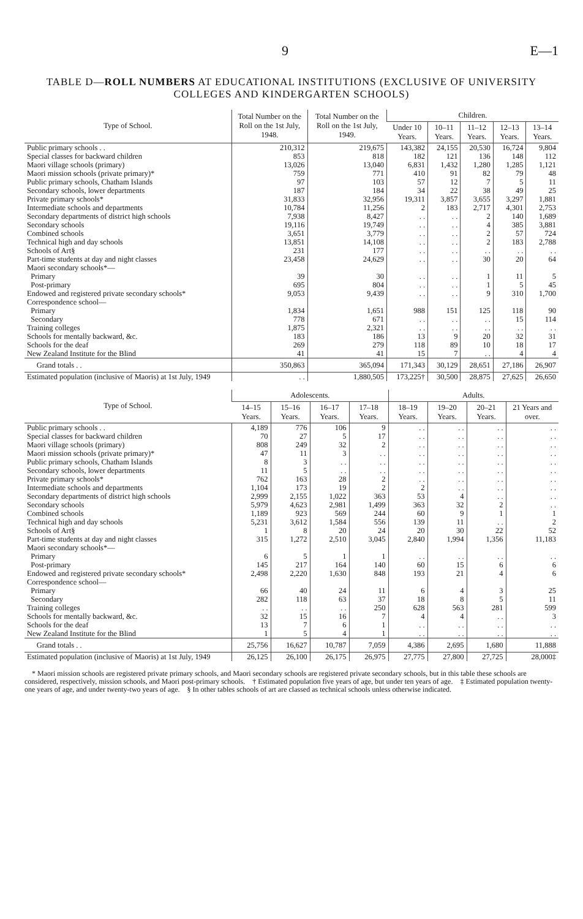9 E—1
TABLE D—ROLL NUMBERS AT EDUCATIONAL INSTITUTIONS (EXCLUSIVE OF UNIVERSITY COLLEGES AND KINDERGARTEN SCHOOLS)
| Type of School. | Total Number on the Roll on the 1st July, 1948. | Total Number on the Roll on the 1st July, 1949. | Children. | | | | |
| --- | --- | --- | --- | --- | --- | --- | --- |
| | | | Under 10 Years. | 10–11 Years. | 11–12 Years. | 12–13 Years. | 13–14 Years. |
| Public primary schools . . | 210,312 | 219,675 | 143,382 | 24,155 | 20,530 | 16,724 | 9,804 |
| Special classes for backward children | 853 | 818 | 182 | 121 | 136 | 148 | 112 |
| Maori village schools (primary) | 13,026 | 13,040 | 6,831 | 1,432 | 1,280 | 1,285 | 1,121 |
| Maori mission schools (private primary)* | 759 | 771 | 410 | 91 | 82 | 79 | 48 |
| Public primary schools, Chatham Islands | 97 | 103 | 57 | 12 | 7 | 5 | 11 |
| Secondary schools, lower departments | 187 | 184 | 34 | 22 | 38 | 49 | 25 |
| Private primary schools* | 31,833 | 32,956 | 19,311 | 3,857 | 3,655 | 3,297 | 1,881 |
| Intermediate schools and departments | 10,784 | 11,256 | 2 | 183 | 2,717 | 4,301 | 2,753 |
| Secondary departments of district high schools | 7,938 | 8,427 | . . | . . | 2 | 140 | 1,689 |
| Secondary schools | 19,116 | 19,749 | . . | . . | 4 | 385 | 3,881 |
| Combined schools | 3,651 | 3,779 | . . | . . | 2 | 57 | 724 |
| Technical high and day schools | 13,851 | 14,108 | . . | . . | 2 | 183 | 2,788 |
| Schools of Art§ | 231 | 177 | . . | . . | . . | . . | . . |
| Part-time students at day and night classes | 23,458 | 24,629 | . . | . . | 30 | 20 | 64 |
| Maori secondary schools*— | | | | | | | |
| Primary | 39 | 30 | . . | . . | 1 | 11 | 5 |
| Post-primary | 695 | 804 | . . | . . | 1 | 5 | 45 |
| Endowed and registered private secondary schools* | 9,053 | 9,439 | . . | . . | 9 | 310 | 1,700 |
| Correspondence school— | | | | | | | |
| Primary | 1,834 | 1,651 | 988 | 151 | 125 | 118 | 90 |
| Secondary | 778 | 671 | . . | . . | . . | 15 | 114 |
| Training colleges | 1,875 | 2,321 | . . | . . | . . | . . | . . |
| Schools for mentally backward, &c. | 183 | 186 | 13 | 9 | 20 | 32 | 31 |
| Schools for the deaf | 269 | 279 | 118 | 89 | 10 | 18 | 17 |
| New Zealand Institute for the Blind | 41 | 41 | 15 | 7 | . . | 4 | 4 |
| Grand totals . . | 350,863 | 365,094 | 171,343 | 30,129 | 28,651 | 27,186 | 26,907 |
| Estimated population (inclusive of Maoris) at 1st July, 1949 | . . | 1,880,505 | 173,225† | 30,500 | 28,875 | 27,625 | 26,650 |
| Type of School. | Adolescents. | | | | Adults. | | | |
| --- | --- | --- | --- | --- | --- | --- | --- | --- |
| | 14–15 Years. | 15–16 Years. | 16–17 Years. | 17–18 Years. | 18–19 Years. | 19–20 Years. | 20–21 Years. | 21 Years and over. |
| Public primary schools . . | 4,189 | 776 | 106 | 9 | . . | . . | . . | . . |
| Special classes for backward children | 70 | 27 | 5 | 17 | . . | . . | . . | . . |
| Maori village schools (primary) | 808 | 249 | 32 | 2 | . . | . . | . . | . . |
| Maori mission schools (private primary)* | 47 | 11 | 3 | . . | . . | . . | . . | . . |
| Public primary schools, Chatham Islands | 8 | 3 | . . | . . | . . | . . | . . | . . |
| Secondary schools, lower departments | 11 | 5 | . . | . . | . . | . . | . . | . . |
| Private primary schools* | 762 | 163 | 28 | 2 | . . | . . | . . | . . |
| Intermediate schools and departments | 1,104 | 173 | 19 | 2 | 2 | . . | . . | . . |
| Secondary departments of district high schools | 2,999 | 2,155 | 1,022 | 363 | 53 | 4 | . . | . . |
| Secondary schools | 5,979 | 4,623 | 2,981 | 1,499 | 363 | 32 | 2 | . . |
| Combined schools | 1,189 | 923 | 569 | 244 | 60 | 9 | 1 | 1 |
| Technical high and day schools | 5,231 | 3,612 | 1,584 | 556 | 139 | 11 | . . | 2 |
| Schools of Art§ | 1 | 8 | 20 | 24 | 20 | 30 | 22 | 52 |
| Part-time students at day and night classes | 315 | 1,272 | 2,510 | 3,045 | 2,840 | 1,994 | 1,356 | 11,183 |
| Maori secondary schools*— | | | | | | | | |
| Primary | 6 | 5 | 1 | 1 | . . | . . | . . | . . |
| Post-primary | 145 | 217 | 164 | 140 | 60 | 15 | 6 | 6 |
| Endowed and registered private secondary schools* | 2,498 | 2,220 | 1,630 | 848 | 193 | 21 | 4 | 6 |
| Correspondence school— | | | | | | | | |
| Primary | 66 | 40 | 24 | 11 | 6 | 4 | 3 | 25 |
| Secondary | 282 | 118 | 63 | 37 | 18 | 8 | 5 | 11 |
| Training colleges | . . | . . | . . | 250 | 628 | 563 | 281 | 599 |
| Schools for mentally backward, &c. | 32 | 15 | 16 | 7 | 4 | 4 | . . | 3 |
| Schools for the deaf | 13 | 7 | 6 | 1 | . . | . . | . . | . . |
| New Zealand Institute for the Blind | 1 | 5 | 4 | 1 | . . | . . | . . | . . |
| Grand totals . . | 25,756 | 16,627 | 10,787 | 7,059 | 4,386 | 2,695 | 1,680 | 11,888 |
| Estimated population (inclusive of Maoris) at 1st July, 1949 | 26,125 | 26,100 | 26,175 | 26,975 | 27,775 | 27,800 | 27,725 | 28,000‡ |
* Maori mission schools are registered private primary schools, and Maori secondary schools are registered private secondary schools, but in this table these schools are considered, respectively, mission schools, and Maori post-primary schools. † Estimated population five years of age, but under ten years of age. ‡ Estimated population twenty-one years of age, and under twenty-two years of age. § In other tables schools of art are classed as technical schools unless otherwise indicated.